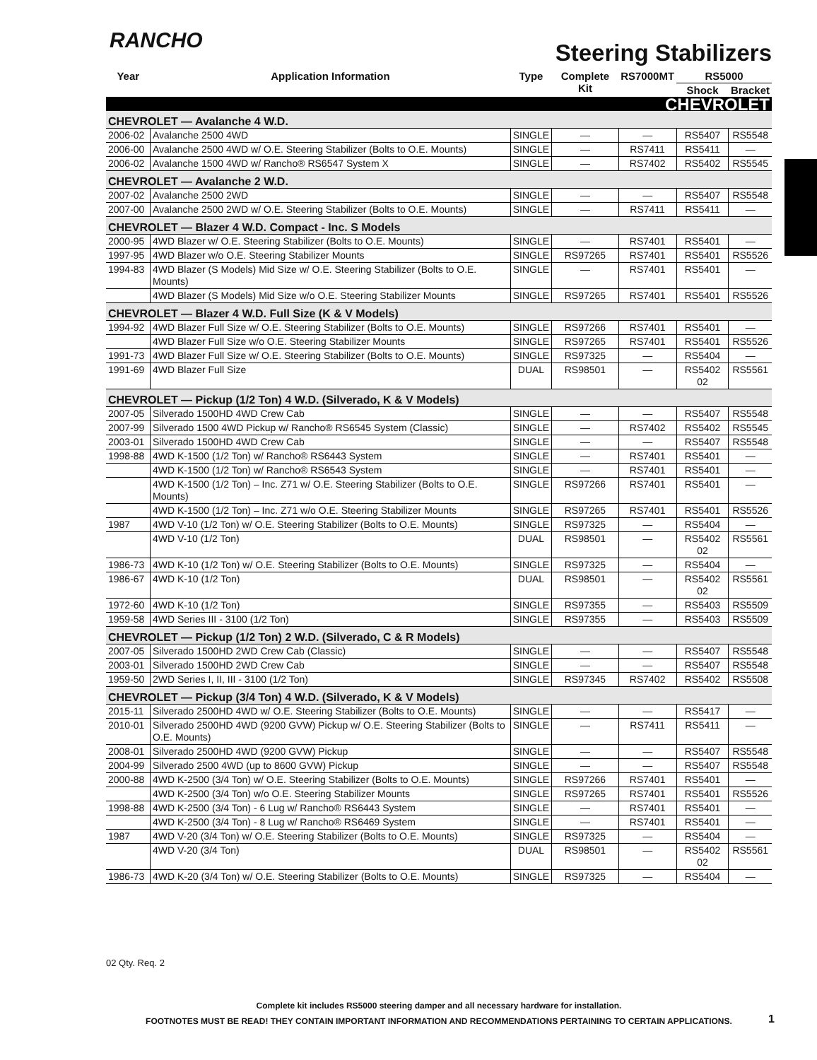RANCHO
Steering Stabilizers
| Year | Application Information | Type | Complete Kit | RS7000MT | RS5000 | |
| --- | --- | --- | --- | --- | --- | --- |
| | | | | | Shock | Bracket |
| CHEVROLET | | | | | | |
| CHEVROLET — Avalanche 4 W.D. | | | | | | |
| 2006-02 | Avalanche 2500 4WD | SINGLE | — | — | RS5407 | RS5548 |
| 2006-00 | Avalanche 2500 4WD w/ O.E. Steering Stabilizer (Bolts to O.E. Mounts) | SINGLE | — | RS7411 | RS5411 | — |
| 2006-02 | Avalanche 1500 4WD w/ Rancho® RS6547 System X | SINGLE | — | RS7402 | RS5402 | RS5545 |
| CHEVROLET — Avalanche 2 W.D. | | | | | | |
| 2007-02 | Avalanche 2500 2WD | SINGLE | — | — | RS5407 | RS5548 |
| 2007-00 | Avalanche 2500 2WD w/ O.E. Steering Stabilizer (Bolts to O.E. Mounts) | SINGLE | — | RS7411 | RS5411 | — |
| CHEVROLET — Blazer 4 W.D. Compact - Inc. S Models | | | | | | |
| 2000-95 | 4WD Blazer w/ O.E. Steering Stabilizer (Bolts to O.E. Mounts) | SINGLE | — | RS7401 | RS5401 | — |
| 1997-95 | 4WD Blazer w/o O.E. Steering Stabilizer Mounts | SINGLE | RS97265 | RS7401 | RS5401 | RS5526 |
| 1994-83 | 4WD Blazer (S Models) Mid Size w/ O.E. Steering Stabilizer (Bolts to O.E. Mounts) | SINGLE | — | RS7401 | RS5401 | — |
| | 4WD Blazer (S Models) Mid Size w/o O.E. Steering Stabilizer Mounts | SINGLE | RS97265 | RS7401 | RS5401 | RS5526 |
| CHEVROLET — Blazer 4 W.D. Full Size (K & V Models) | | | | | | |
| 1994-92 | 4WD Blazer Full Size w/ O.E. Steering Stabilizer (Bolts to O.E. Mounts) | SINGLE | RS97266 | RS7401 | RS5401 | — |
| | 4WD Blazer Full Size w/o O.E. Steering Stabilizer Mounts | SINGLE | RS97265 | RS7401 | RS5401 | RS5526 |
| 1991-73 | 4WD Blazer Full Size w/ O.E. Steering Stabilizer (Bolts to O.E. Mounts) | SINGLE | RS97325 | — | RS5404 | — |
| 1991-69 | 4WD Blazer Full Size | DUAL | RS98501 | — | RS5402 02 | RS5561 |
| CHEVROLET — Pickup (1/2 Ton) 4 W.D. (Silverado, K & V Models) | | | | | | |
| 2007-05 | Silverado 1500HD 4WD Crew Cab | SINGLE | — | — | RS5407 | RS5548 |
| 2007-99 | Silverado 1500 4WD Pickup w/ Rancho® RS6545 System (Classic) | SINGLE | — | RS7402 | RS5402 | RS5545 |
| 2003-01 | Silverado 1500HD 4WD Crew Cab | SINGLE | — | — | RS5407 | RS5548 |
| 1998-88 | 4WD K-1500 (1/2 Ton) w/ Rancho® RS6443 System | SINGLE | — | RS7401 | RS5401 | — |
| | 4WD K-1500 (1/2 Ton) w/ Rancho® RS6543 System | SINGLE | — | RS7401 | RS5401 | — |
| | 4WD K-1500 (1/2 Ton) – Inc. Z71 w/ O.E. Steering Stabilizer (Bolts to O.E. Mounts) | SINGLE | RS97266 | RS7401 | RS5401 | — |
| | 4WD K-1500 (1/2 Ton) – Inc. Z71 w/o O.E. Steering Stabilizer Mounts | SINGLE | RS97265 | RS7401 | RS5401 | RS5526 |
| 1987 | 4WD V-10 (1/2 Ton) w/ O.E. Steering Stabilizer (Bolts to O.E. Mounts) | SINGLE | RS97325 | — | RS5404 | — |
| | 4WD V-10 (1/2 Ton) | DUAL | RS98501 | — | RS5402 02 | RS5561 |
| 1986-73 | 4WD K-10 (1/2 Ton) w/ O.E. Steering Stabilizer (Bolts to O.E. Mounts) | SINGLE | RS97325 | — | RS5404 | — |
| 1986-67 | 4WD K-10 (1/2 Ton) | DUAL | RS98501 | — | RS5402 02 | RS5561 |
| 1972-60 | 4WD K-10 (1/2 Ton) | SINGLE | RS97355 | — | RS5403 | RS5509 |
| 1959-58 | 4WD Series III - 3100 (1/2 Ton) | SINGLE | RS97355 | — | RS5403 | RS5509 |
| CHEVROLET — Pickup (1/2 Ton) 2 W.D. (Silverado, C & R Models) | | | | | | |
| 2007-05 | Silverado 1500HD 2WD Crew Cab (Classic) | SINGLE | — | — | RS5407 | RS5548 |
| 2003-01 | Silverado 1500HD 2WD Crew Cab | SINGLE | — | — | RS5407 | RS5548 |
| 1959-50 | 2WD Series I, II, III - 3100 (1/2 Ton) | SINGLE | RS97345 | RS7402 | RS5402 | RS5508 |
| CHEVROLET — Pickup (3/4 Ton) 4 W.D. (Silverado, K & V Models) | | | | | | |
| 2015-11 | Silverado 2500HD 4WD w/ O.E. Steering Stabilizer (Bolts to O.E. Mounts) | SINGLE | — | — | RS5417 | — |
| 2010-01 | Silverado 2500HD 4WD (9200 GVW) Pickup w/ O.E. Steering Stabilizer (Bolts to O.E. Mounts) | SINGLE | — | RS7411 | RS5411 | — |
| 2008-01 | Silverado 2500HD 4WD (9200 GVW) Pickup | SINGLE | — | — | RS5407 | RS5548 |
| 2004-99 | Silverado 2500 4WD (up to 8600 GVW) Pickup | SINGLE | — | — | RS5407 | RS5548 |
| 2000-88 | 4WD K-2500 (3/4 Ton) w/ O.E. Steering Stabilizer (Bolts to O.E. Mounts) | SINGLE | RS97266 | RS7401 | RS5401 | — |
| | 4WD K-2500 (3/4 Ton) w/o O.E. Steering Stabilizer Mounts | SINGLE | RS97265 | RS7401 | RS5401 | RS5526 |
| 1998-88 | 4WD K-2500 (3/4 Ton) - 6 Lug w/ Rancho® RS6443 System | SINGLE | — | RS7401 | RS5401 | — |
| | 4WD K-2500 (3/4 Ton) - 8 Lug w/ Rancho® RS6469 System | SINGLE | — | RS7401 | RS5401 | — |
| 1987 | 4WD V-20 (3/4 Ton) w/ O.E. Steering Stabilizer (Bolts to O.E. Mounts) | SINGLE | RS97325 | — | RS5404 | — |
| | 4WD V-20 (3/4 Ton) | DUAL | RS98501 | — | RS5402 02 | RS5561 |
| 1986-73 | 4WD K-20 (3/4 Ton) w/ O.E. Steering Stabilizer (Bolts to O.E. Mounts) | SINGLE | RS97325 | — | RS5404 | — |
02 Qty. Req. 2
Complete kit includes RS5000 steering damper and all necessary hardware for installation.
FOOTNOTES MUST BE READ! THEY CONTAIN IMPORTANT INFORMATION AND RECOMMENDATIONS PERTAINING TO CERTAIN APPLICATIONS.
1